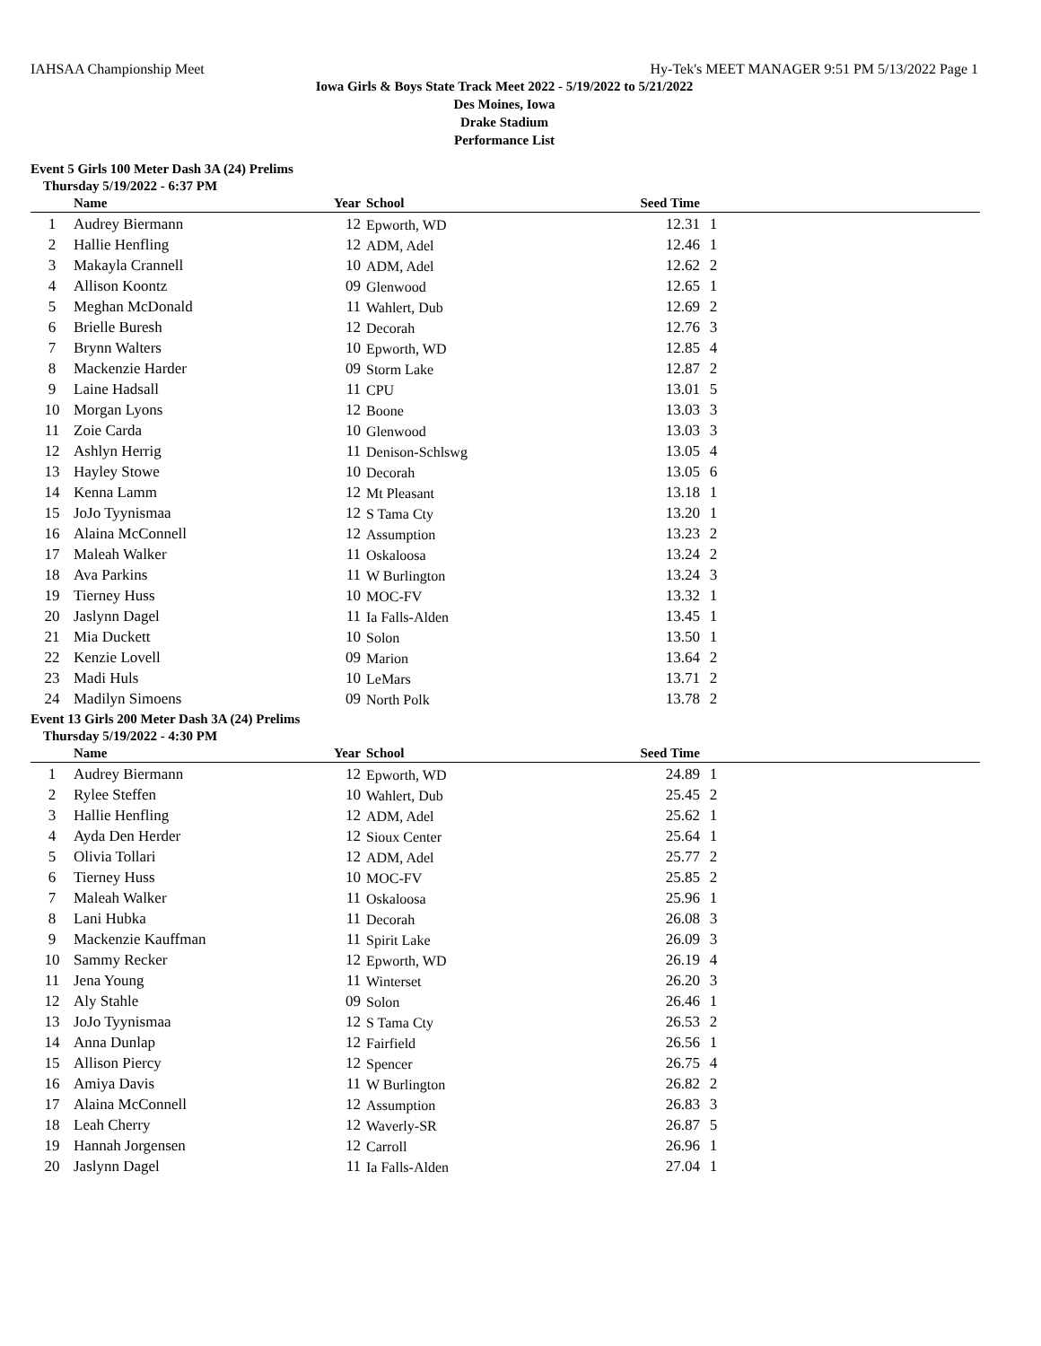IAHSAA Championship Meet Hy-Tek's MEET MANAGER 9:51 PM 5/13/2022 Page 1
Iowa Girls & Boys State Track Meet 2022 - 5/19/2022 to 5/21/2022
Des Moines, Iowa
Drake Stadium
Performance List
Event 5 Girls 100 Meter Dash 3A (24) Prelims
Thursday 5/19/2022 - 6:37 PM
| | Name | Year | School | Seed Time | | |
| --- | --- | --- | --- | --- | --- | --- |
| 1 | Audrey Biermann | 12 | Epworth, WD | 12.31 | 1 | |
| 2 | Hallie Henfling | 12 | ADM, Adel | 12.46 | 1 | |
| 3 | Makayla Crannell | 10 | ADM, Adel | 12.62 | 2 | |
| 4 | Allison Koontz | 09 | Glenwood | 12.65 | 1 | |
| 5 | Meghan McDonald | 11 | Wahlert, Dub | 12.69 | 2 | |
| 6 | Brielle Buresh | 12 | Decorah | 12.76 | 3 | |
| 7 | Brynn Walters | 10 | Epworth, WD | 12.85 | 4 | |
| 8 | Mackenzie Harder | 09 | Storm Lake | 12.87 | 2 | |
| 9 | Laine Hadsall | 11 | CPU | 13.01 | 5 | |
| 10 | Morgan Lyons | 12 | Boone | 13.03 | 3 | |
| 11 | Zoie Carda | 10 | Glenwood | 13.03 | 3 | |
| 12 | Ashlyn Herrig | 11 | Denison-Schlswg | 13.05 | 4 | |
| 13 | Hayley Stowe | 10 | Decorah | 13.05 | 6 | |
| 14 | Kenna Lamm | 12 | Mt Pleasant | 13.18 | 1 | |
| 15 | JoJo Tyynismaa | 12 | S Tama Cty | 13.20 | 1 | |
| 16 | Alaina McConnell | 12 | Assumption | 13.23 | 2 | |
| 17 | Maleah Walker | 11 | Oskaloosa | 13.24 | 2 | |
| 18 | Ava Parkins | 11 | W Burlington | 13.24 | 3 | |
| 19 | Tierney Huss | 10 | MOC-FV | 13.32 | 1 | |
| 20 | Jaslynn Dagel | 11 | Ia Falls-Alden | 13.45 | 1 | |
| 21 | Mia Duckett | 10 | Solon | 13.50 | 1 | |
| 22 | Kenzie Lovell | 09 | Marion | 13.64 | 2 | |
| 23 | Madi Huls | 10 | LeMars | 13.71 | 2 | |
| 24 | Madilyn Simoens | 09 | North Polk | 13.78 | 2 | |
Event 13 Girls 200 Meter Dash 3A (24) Prelims
Thursday 5/19/2022 - 4:30 PM
| | Name | Year | School | Seed Time | | |
| --- | --- | --- | --- | --- | --- | --- |
| 1 | Audrey Biermann | 12 | Epworth, WD | 24.89 | 1 | |
| 2 | Rylee Steffen | 10 | Wahlert, Dub | 25.45 | 2 | |
| 3 | Hallie Henfling | 12 | ADM, Adel | 25.62 | 1 | |
| 4 | Ayda Den Herder | 12 | Sioux Center | 25.64 | 1 | |
| 5 | Olivia Tollari | 12 | ADM, Adel | 25.77 | 2 | |
| 6 | Tierney Huss | 10 | MOC-FV | 25.85 | 2 | |
| 7 | Maleah Walker | 11 | Oskaloosa | 25.96 | 1 | |
| 8 | Lani Hubka | 11 | Decorah | 26.08 | 3 | |
| 9 | Mackenzie Kauffman | 11 | Spirit Lake | 26.09 | 3 | |
| 10 | Sammy Recker | 12 | Epworth, WD | 26.19 | 4 | |
| 11 | Jena Young | 11 | Winterset | 26.20 | 3 | |
| 12 | Aly Stahle | 09 | Solon | 26.46 | 1 | |
| 13 | JoJo Tyynismaa | 12 | S Tama Cty | 26.53 | 2 | |
| 14 | Anna Dunlap | 12 | Fairfield | 26.56 | 1 | |
| 15 | Allison Piercy | 12 | Spencer | 26.75 | 4 | |
| 16 | Amiya Davis | 11 | W Burlington | 26.82 | 2 | |
| 17 | Alaina McConnell | 12 | Assumption | 26.83 | 3 | |
| 18 | Leah Cherry | 12 | Waverly-SR | 26.87 | 5 | |
| 19 | Hannah Jorgensen | 12 | Carroll | 26.96 | 1 | |
| 20 | Jaslynn Dagel | 11 | Ia Falls-Alden | 27.04 | 1 | |